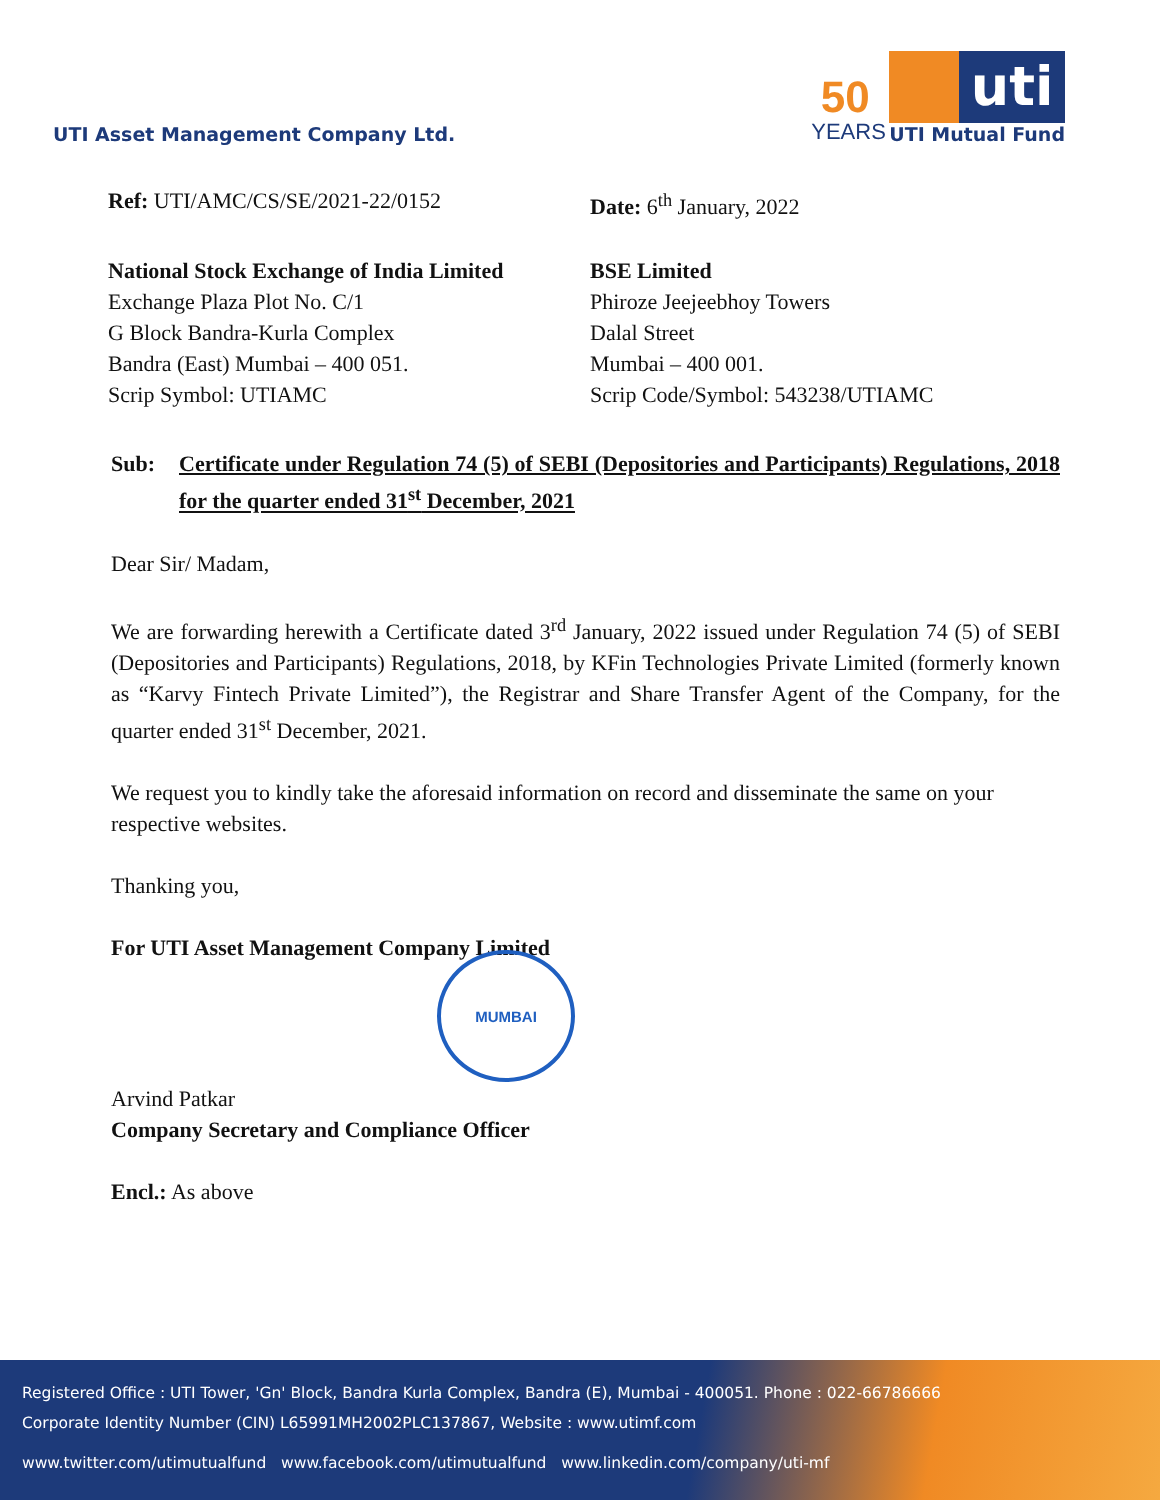UTI Asset Management Company Ltd.
50
YEARS
uti
UTI Mutual Fund
Ref: UTI/AMC/CS/SE/2021-22/0152 Date: 6<sup>th</sup> January, 2022
National Stock Exchange of India Limited
Exchange Plaza Plot No. C/1
G Block Bandra-Kurla Complex
Bandra (East) Mumbai – 400 051.
Scrip Symbol: UTIAMC
BSE Limited
Phiroze Jeejeebhoy Towers
Dalal Street
Mumbai – 400 001.
Scrip Code/Symbol: 543238/UTIAMC
Sub: Certificate under Regulation 74 (5) of SEBI (Depositories and Participants) Regulations, 2018 for the quarter ended 31<sup>st</sup> December, 2021
Dear Sir/ Madam,
We are forwarding herewith a Certificate dated 3<sup>rd</sup> January, 2022 issued under Regulation 74 (5) of SEBI (Depositories and Participants) Regulations, 2018, by KFin Technologies Private Limited (formerly known as “Karvy Fintech Private Limited”), the Registrar and Share Transfer Agent of the Company, for the quarter ended 31<sup>st</sup> December, 2021.
We request you to kindly take the aforesaid information on record and disseminate the same on your respective websites.
Thanking you,
For UTI Asset Management Company Limited
Arvind Patkar
Company Secretary and Compliance Officer
Encl.: As above
MUMBAI
Registered Office : UTI Tower, 'Gn' Block, Bandra Kurla Complex, Bandra (E), Mumbai - 400051. Phone : 022-66786666
Corporate Identity Number (CIN) L65991MH2002PLC137867, Website : www.utimf.com
www.twitter.com/utimutualfund www.facebook.com/utimutualfund www.linkedin.com/company/uti-mf